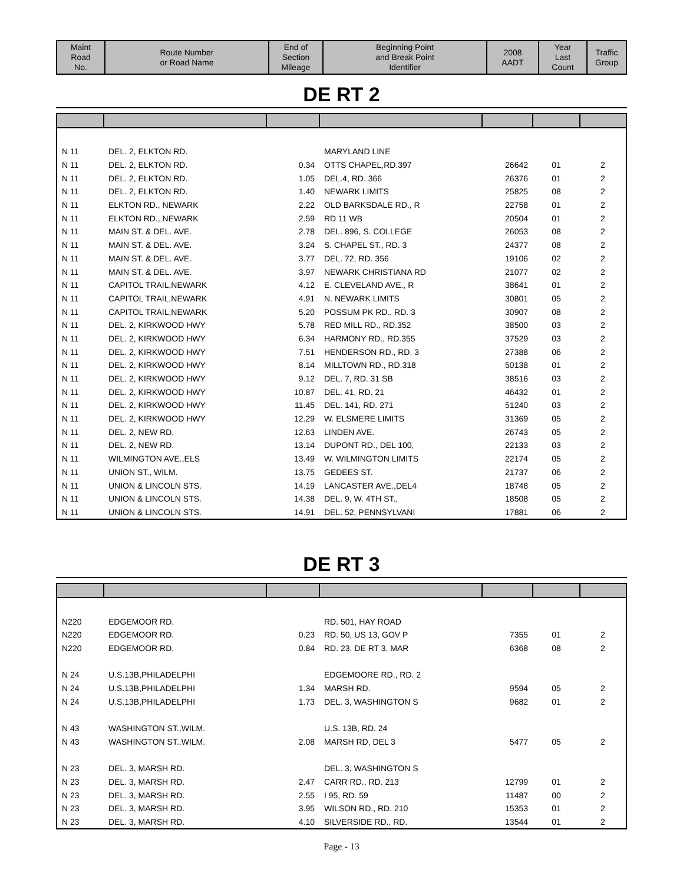| Maint Road No. | Route Number or Road Name | End of Section Mileage | Beginning Point and Break Point Identifier | 2008 AADT | Year Last Count | Traffic Group |
| --- | --- | --- | --- | --- | --- | --- |
DE RT 2
| N 11 | DEL. 2, ELKTON RD. | | MARYLAND LINE | | | |
| N 11 | DEL. 2, ELKTON RD. | 0.34 | OTTS CHAPEL,RD.397 | 26642 | 01 | 2 |
| N 11 | DEL. 2, ELKTON RD. | 1.05 | DEL.4, RD. 366 | 26376 | 01 | 2 |
| N 11 | DEL. 2, ELKTON RD. | 1.40 | NEWARK LIMITS | 25825 | 08 | 2 |
| N 11 | ELKTON RD., NEWARK | 2.22 | OLD BARKSDALE RD., R | 22758 | 01 | 2 |
| N 11 | ELKTON RD., NEWARK | 2.59 | RD 11 WB | 20504 | 01 | 2 |
| N 11 | MAIN ST. & DEL. AVE. | 2.78 | DEL. 896, S. COLLEGE | 26053 | 08 | 2 |
| N 11 | MAIN ST. & DEL. AVE. | 3.24 | S. CHAPEL ST., RD. 3 | 24377 | 08 | 2 |
| N 11 | MAIN ST. & DEL. AVE. | 3.77 | DEL. 72, RD. 356 | 19106 | 02 | 2 |
| N 11 | MAIN ST. & DEL. AVE. | 3.97 | NEWARK CHRISTIANA RD | 21077 | 02 | 2 |
| N 11 | CAPITOL TRAIL,NEWARK | 4.12 | E. CLEVELAND AVE., R | 38641 | 01 | 2 |
| N 11 | CAPITOL TRAIL,NEWARK | 4.91 | N. NEWARK LIMITS | 30801 | 05 | 2 |
| N 11 | CAPITOL TRAIL,NEWARK | 5.20 | POSSUM PK RD., RD. 3 | 30907 | 08 | 2 |
| N 11 | DEL. 2, KIRKWOOD HWY | 5.78 | RED MILL RD., RD.352 | 38500 | 03 | 2 |
| N 11 | DEL. 2, KIRKWOOD HWY | 6.34 | HARMONY RD., RD.355 | 37529 | 03 | 2 |
| N 11 | DEL. 2, KIRKWOOD HWY | 7.51 | HENDERSON RD., RD. 3 | 27388 | 06 | 2 |
| N 11 | DEL. 2, KIRKWOOD HWY | 8.14 | MILLTOWN RD., RD.318 | 50138 | 01 | 2 |
| N 11 | DEL. 2, KIRKWOOD HWY | 9.12 | DEL. 7, RD. 31 SB | 38516 | 03 | 2 |
| N 11 | DEL. 2, KIRKWOOD HWY | 10.87 | DEL. 41, RD. 21 | 46432 | 01 | 2 |
| N 11 | DEL. 2, KIRKWOOD HWY | 11.45 | DEL. 141, RD. 271 | 51240 | 03 | 2 |
| N 11 | DEL. 2, KIRKWOOD HWY | 12.29 | W. ELSMERE LIMITS | 31369 | 05 | 2 |
| N 11 | DEL. 2, NEW RD. | 12.63 | LINDEN AVE. | 26743 | 05 | 2 |
| N 11 | DEL. 2, NEW RD. | 13.14 | DUPONT RD., DEL 100, | 22133 | 03 | 2 |
| N 11 | WILMINGTON AVE.,ELS | 13.49 | W. WILMINGTON LIMITS | 22174 | 05 | 2 |
| N 11 | UNION ST., WILM. | 13.75 | GEDEES ST. | 21737 | 06 | 2 |
| N 11 | UNION & LINCOLN STS. | 14.19 | LANCASTER AVE.,DEL4 | 18748 | 05 | 2 |
| N 11 | UNION & LINCOLN STS. | 14.38 | DEL. 9, W. 4TH ST., | 18508 | 05 | 2 |
| N 11 | UNION & LINCOLN STS. | 14.91 | DEL. 52, PENNSYLVANI | 17881 | 06 | 2 |
DE RT 3
| N220 | EDGEMOOR RD. | | RD. 501, HAY ROAD | | | |
| N220 | EDGEMOOR RD. | 0.23 | RD. 50, US 13, GOV P | 7355 | 01 | 2 |
| N220 | EDGEMOOR RD. | 0.84 | RD. 23, DE RT 3, MAR | 6368 | 08 | 2 |
| N 24 | U.S.13B,PHILADELPHI | | EDGEMOORE RD., RD. 2 | | | |
| N 24 | U.S.13B,PHILADELPHI | 1.34 | MARSH RD. | 9594 | 05 | 2 |
| N 24 | U.S.13B,PHILADELPHI | 1.73 | DEL. 3, WASHINGTON S | 9682 | 01 | 2 |
| N 43 | WASHINGTON ST.,WILM. | | U.S. 13B, RD. 24 | | | |
| N 43 | WASHINGTON ST.,WILM. | 2.08 | MARSH RD, DEL 3 | 5477 | 05 | 2 |
| N 23 | DEL. 3, MARSH RD. | | DEL. 3, WASHINGTON S | | | |
| N 23 | DEL. 3, MARSH RD. | 2.47 | CARR RD., RD. 213 | 12799 | 01 | 2 |
| N 23 | DEL. 3, MARSH RD. | 2.55 | I 95, RD. 59 | 11487 | 00 | 2 |
| N 23 | DEL. 3, MARSH RD. | 3.95 | WILSON RD., RD. 210 | 15353 | 01 | 2 |
| N 23 | DEL. 3, MARSH RD. | 4.10 | SILVERSIDE RD., RD. | 13544 | 01 | 2 |
Page - 13